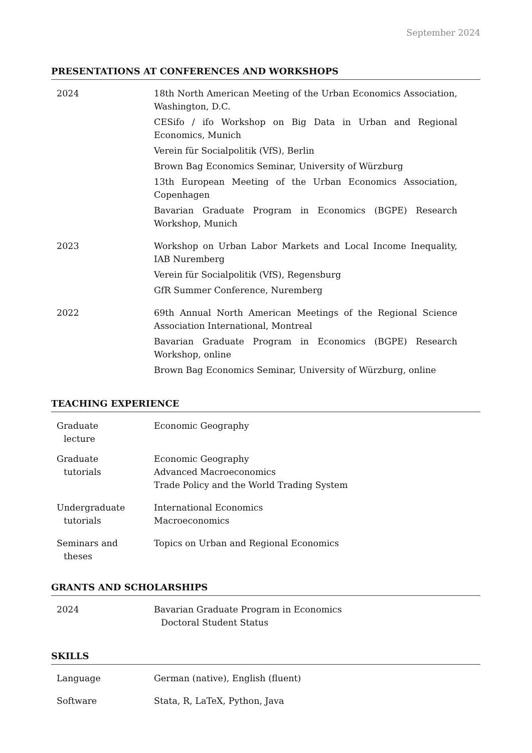September 2024
PRESENTATIONS AT CONFERENCES AND WORKSHOPS
2024 18th North American Meeting of the Urban Economics Association, Washington, D.C.
CESifo / ifo Workshop on Big Data in Urban and Regional Economics, Munich
Verein für Socialpolitik (VfS), Berlin
Brown Bag Economics Seminar, University of Würzburg
13th European Meeting of the Urban Economics Association, Copenhagen
Bavarian Graduate Program in Economics (BGPE) Research Workshop, Munich
2023 Workshop on Urban Labor Markets and Local Income Inequality, IAB Nuremberg
Verein für Socialpolitik (VfS), Regensburg
GfR Summer Conference, Nuremberg
2022 69th Annual North American Meetings of the Regional Science Association International, Montreal
Bavarian Graduate Program in Economics (BGPE) Research Workshop, online
Brown Bag Economics Seminar, University of Würzburg, online
TEACHING EXPERIENCE
Graduate
lecture
Economic Geography
Graduate
tutorials
Economic Geography
Advanced Macroeconomics
Trade Policy and the World Trading System
Undergraduate
tutorials
International Economics
Macroeconomics
Seminars and
theses
Topics on Urban and Regional Economics
GRANTS AND SCHOLARSHIPS
2024 Bavarian Graduate Program in Economics
Doctoral Student Status
SKILLS
Language German (native), English (fluent)
Software Stata, R, LaTeX, Python, Java